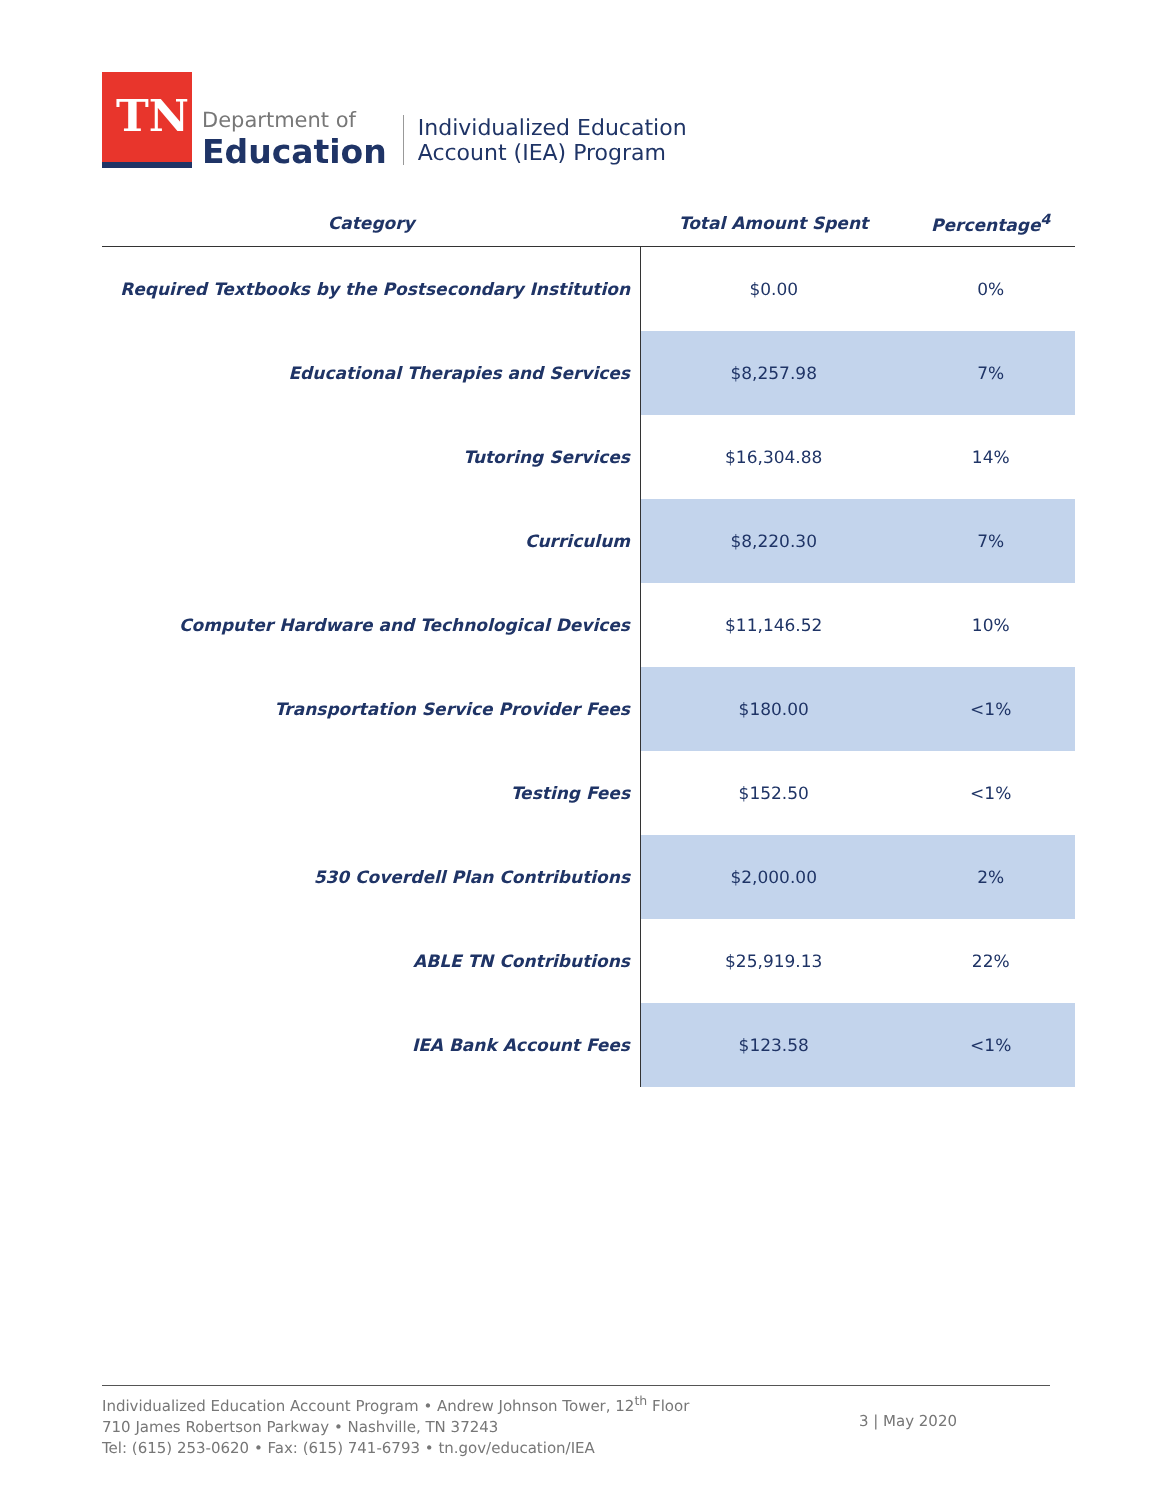TN
Department of
Education
Individualized Education
Account (IEA) Program
| Category | Total Amount Spent | Percentage<sup>4</sup> |
| --- | --- | --- |
| Required Textbooks by the Postsecondary Institution | $0.00 | 0% |
| Educational Therapies and Services | $8,257.98 | 7% |
| Tutoring Services | $16,304.88 | 14% |
| Curriculum | $8,220.30 | 7% |
| Computer Hardware and Technological Devices | $11,146.52 | 10% |
| Transportation Service Provider Fees | $180.00 | <1% |
| Testing Fees | $152.50 | <1% |
| 530 Coverdell Plan Contributions | $2,000.00 | 2% |
| ABLE TN Contributions | $25,919.13 | 22% |
| IEA Bank Account Fees | $123.58 | <1% |
Individualized Education Account Program • Andrew Johnson Tower, 12<sup>th</sup> Floor
710 James Robertson Parkway • Nashville, TN 37243
Tel: (615) 253-0620 • Fax: (615) 741-6793 • tn.gov/education/IEA
3 | May 2020